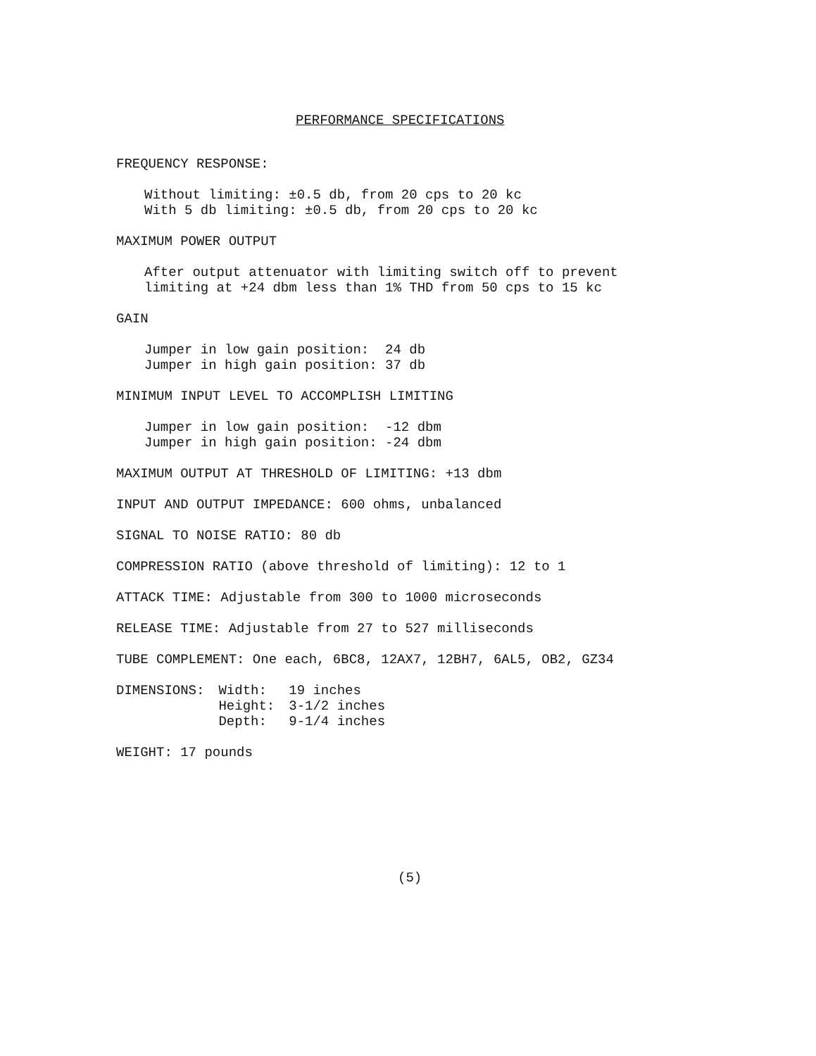PERFORMANCE SPECIFICATIONS
FREQUENCY RESPONSE:
Without limiting: ±0.5 db, from 20 cps to 20 kc
With 5 db limiting: ±0.5 db, from 20 cps to 20 kc
MAXIMUM POWER OUTPUT
After output attenuator with limiting switch off to prevent
limiting at +24 dbm less than 1% THD from 50 cps to 15 kc
GAIN
Jumper in low gain position: 24 db
Jumper in high gain position: 37 db
MINIMUM INPUT LEVEL TO ACCOMPLISH LIMITING
Jumper in low gain position: -12 dbm
Jumper in high gain position: -24 dbm
MAXIMUM OUTPUT AT THRESHOLD OF LIMITING: +13 dbm
INPUT AND OUTPUT IMPEDANCE: 600 ohms, unbalanced
SIGNAL TO NOISE RATIO: 80 db
COMPRESSION RATIO (above threshold of limiting): 12 to 1
ATTACK TIME: Adjustable from 300 to 1000 microseconds
RELEASE TIME: Adjustable from 27 to 527 milliseconds
TUBE COMPLEMENT: One each, 6BC8, 12AX7, 12BH7, 6AL5, OB2, GZ34
| DIMENSIONS: | Width: | 19 inches |
| | Height: | 3-1/2 inches |
| | Depth: | 9-1/4 inches |
WEIGHT: 17 pounds
(5)